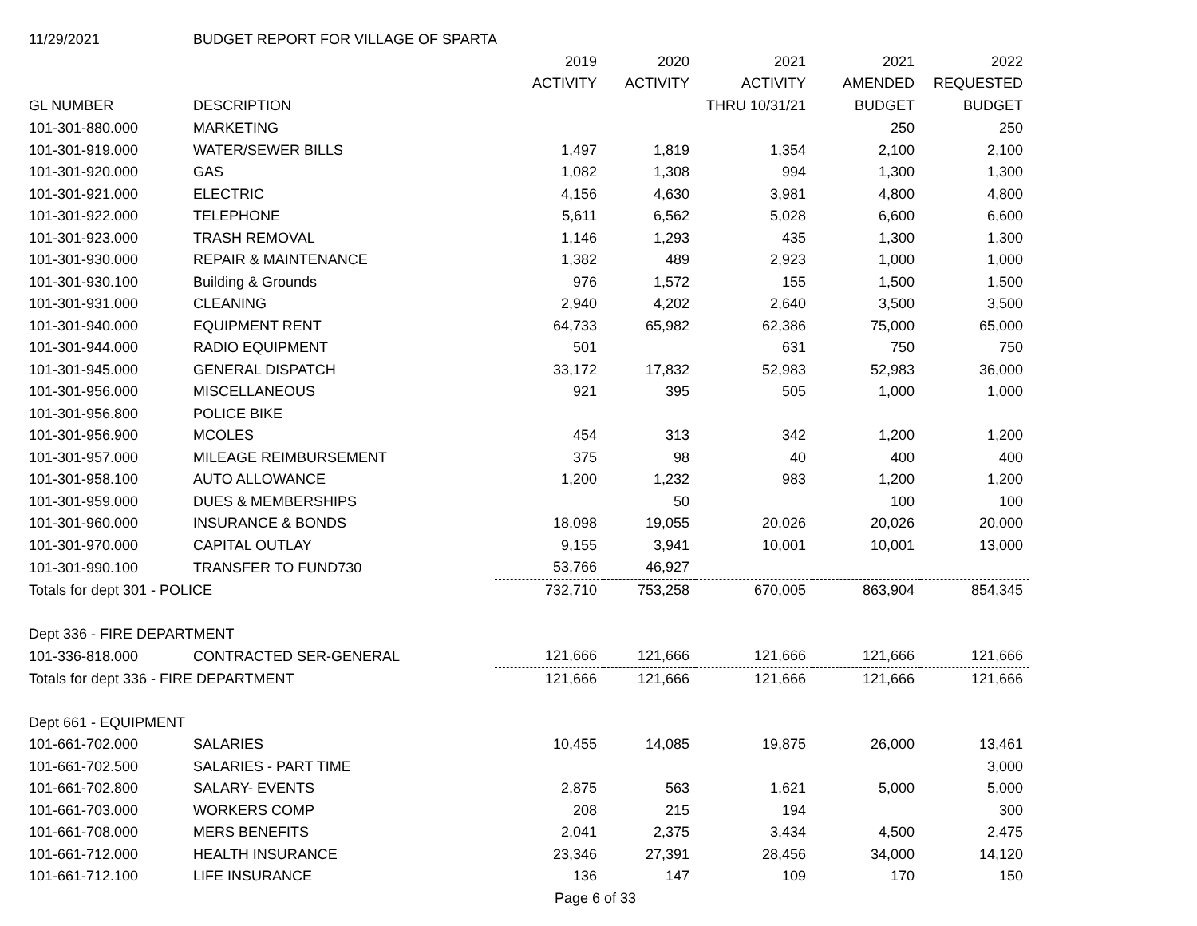| 11/29/2021 | BUDGET REPORT FOR VILLAGE OF SPARTA | | | | | |
| | | 2019 | 2020 | 2021 | 2021 | 2022 |
| | | ACTIVITY | ACTIVITY | ACTIVITY | AMENDED | REQUESTED |
| GL NUMBER | DESCRIPTION | | | THRU 10/31/21 | BUDGET | BUDGET |
| 101-301-880.000 | MARKETING | | | | 250 | 250 |
| 101-301-919.000 | WATER/SEWER BILLS | 1,497 | 1,819 | 1,354 | 2,100 | 2,100 |
| 101-301-920.000 | GAS | 1,082 | 1,308 | 994 | 1,300 | 1,300 |
| 101-301-921.000 | ELECTRIC | 4,156 | 4,630 | 3,981 | 4,800 | 4,800 |
| 101-301-922.000 | TELEPHONE | 5,611 | 6,562 | 5,028 | 6,600 | 6,600 |
| 101-301-923.000 | TRASH REMOVAL | 1,146 | 1,293 | 435 | 1,300 | 1,300 |
| 101-301-930.000 | REPAIR & MAINTENANCE | 1,382 | 489 | 2,923 | 1,000 | 1,000 |
| 101-301-930.100 | Building & Grounds | 976 | 1,572 | 155 | 1,500 | 1,500 |
| 101-301-931.000 | CLEANING | 2,940 | 4,202 | 2,640 | 3,500 | 3,500 |
| 101-301-940.000 | EQUIPMENT RENT | 64,733 | 65,982 | 62,386 | 75,000 | 65,000 |
| 101-301-944.000 | RADIO EQUIPMENT | 501 | | 631 | 750 | 750 |
| 101-301-945.000 | GENERAL DISPATCH | 33,172 | 17,832 | 52,983 | 52,983 | 36,000 |
| 101-301-956.000 | MISCELLANEOUS | 921 | 395 | 505 | 1,000 | 1,000 |
| 101-301-956.800 | POLICE BIKE | | | | | |
| 101-301-956.900 | MCOLES | 454 | 313 | 342 | 1,200 | 1,200 |
| 101-301-957.000 | MILEAGE REIMBURSEMENT | 375 | 98 | 40 | 400 | 400 |
| 101-301-958.100 | AUTO ALLOWANCE | 1,200 | 1,232 | 983 | 1,200 | 1,200 |
| 101-301-959.000 | DUES & MEMBERSHIPS | | 50 | | 100 | 100 |
| 101-301-960.000 | INSURANCE & BONDS | 18,098 | 19,055 | 20,026 | 20,026 | 20,000 |
| 101-301-970.000 | CAPITAL OUTLAY | 9,155 | 3,941 | 10,001 | 10,001 | 13,000 |
| 101-301-990.100 | TRANSFER TO FUND730 | 53,766 | 46,927 | | | |
| Totals for dept 301 - POLICE | | 732,710 | 753,258 | 670,005 | 863,904 | 854,345 |
| Dept 336 - FIRE DEPARTMENT | | | | | | |
| 101-336-818.000 | CONTRACTED SER-GENERAL | 121,666 | 121,666 | 121,666 | 121,666 | 121,666 |
| Totals for dept 336 - FIRE DEPARTMENT | | 121,666 | 121,666 | 121,666 | 121,666 | 121,666 |
| Dept 661 - EQUIPMENT | | | | | | |
| 101-661-702.000 | SALARIES | 10,455 | 14,085 | 19,875 | 26,000 | 13,461 |
| 101-661-702.500 | SALARIES - PART TIME | | | | | 3,000 |
| 101-661-702.800 | SALARY- EVENTS | 2,875 | 563 | 1,621 | 5,000 | 5,000 |
| 101-661-703.000 | WORKERS COMP | 208 | 215 | 194 | | 300 |
| 101-661-708.000 | MERS BENEFITS | 2,041 | 2,375 | 3,434 | 4,500 | 2,475 |
| 101-661-712.000 | HEALTH INSURANCE | 23,346 | 27,391 | 28,456 | 34,000 | 14,120 |
| 101-661-712.100 | LIFE INSURANCE | 136 | 147 | 109 | 170 | 150 |
| | | Page 6 of 33 | | | | |